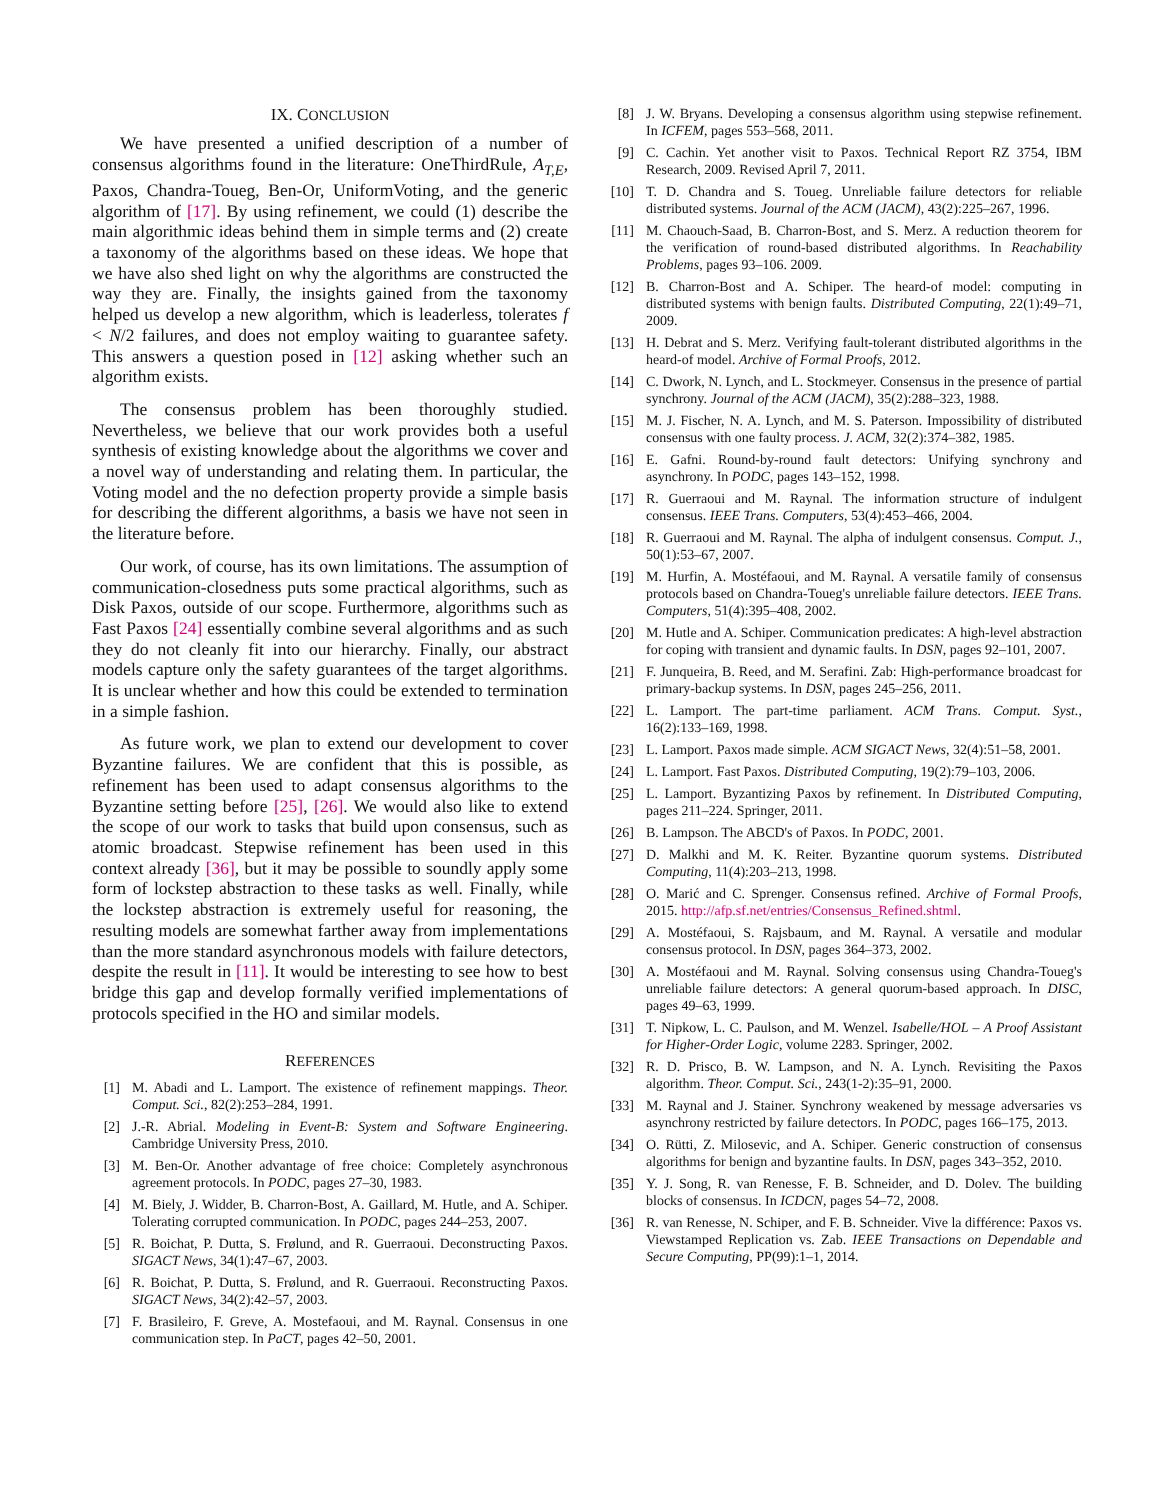IX. CONCLUSION
We have presented a unified description of a number of consensus algorithms found in the literature: OneThirdRule, A<sub>T,E</sub>, Paxos, Chandra-Toueg, Ben-Or, UniformVoting, and the generic algorithm of [17]. By using refinement, we could (1) describe the main algorithmic ideas behind them in simple terms and (2) create a taxonomy of the algorithms based on these ideas. We hope that we have also shed light on why the algorithms are constructed the way they are. Finally, the insights gained from the taxonomy helped us develop a new algorithm, which is leaderless, tolerates f < N/2 failures, and does not employ waiting to guarantee safety. This answers a question posed in [12] asking whether such an algorithm exists.
The consensus problem has been thoroughly studied. Nevertheless, we believe that our work provides both a useful synthesis of existing knowledge about the algorithms we cover and a novel way of understanding and relating them. In particular, the Voting model and the no defection property provide a simple basis for describing the different algorithms, a basis we have not seen in the literature before.
Our work, of course, has its own limitations. The assumption of communication-closedness puts some practical algorithms, such as Disk Paxos, outside of our scope. Furthermore, algorithms such as Fast Paxos [24] essentially combine several algorithms and as such they do not cleanly fit into our hierarchy. Finally, our abstract models capture only the safety guarantees of the target algorithms. It is unclear whether and how this could be extended to termination in a simple fashion.
As future work, we plan to extend our development to cover Byzantine failures. We are confident that this is possible, as refinement has been used to adapt consensus algorithms to the Byzantine setting before [25], [26]. We would also like to extend the scope of our work to tasks that build upon consensus, such as atomic broadcast. Stepwise refinement has been used in this context already [36], but it may be possible to soundly apply some form of lockstep abstraction to these tasks as well. Finally, while the lockstep abstraction is extremely useful for reasoning, the resulting models are somewhat farther away from implementations than the more standard asynchronous models with failure detectors, despite the result in [11]. It would be interesting to see how to best bridge this gap and develop formally verified implementations of protocols specified in the HO and similar models.
REFERENCES
[1] M. Abadi and L. Lamport. The existence of refinement mappings. Theor. Comput. Sci., 82(2):253–284, 1991.
[2] J.-R. Abrial. Modeling in Event-B: System and Software Engineering. Cambridge University Press, 2010.
[3] M. Ben-Or. Another advantage of free choice: Completely asynchronous agreement protocols. In PODC, pages 27–30, 1983.
[4] M. Biely, J. Widder, B. Charron-Bost, A. Gaillard, M. Hutle, and A. Schiper. Tolerating corrupted communication. In PODC, pages 244–253, 2007.
[5] R. Boichat, P. Dutta, S. Frølund, and R. Guerraoui. Deconstructing Paxos. SIGACT News, 34(1):47–67, 2003.
[6] R. Boichat, P. Dutta, S. Frølund, and R. Guerraoui. Reconstructing Paxos. SIGACT News, 34(2):42–57, 2003.
[7] F. Brasileiro, F. Greve, A. Mostefaoui, and M. Raynal. Consensus in one communication step. In PaCT, pages 42–50, 2001.
[8] J. W. Bryans. Developing a consensus algorithm using stepwise refinement. In ICFEM, pages 553–568, 2011.
[9] C. Cachin. Yet another visit to Paxos. Technical Report RZ 3754, IBM Research, 2009. Revised April 7, 2011.
[10] T. D. Chandra and S. Toueg. Unreliable failure detectors for reliable distributed systems. Journal of the ACM (JACM), 43(2):225–267, 1996.
[11] M. Chaouch-Saad, B. Charron-Bost, and S. Merz. A reduction theorem for the verification of round-based distributed algorithms. In Reachability Problems, pages 93–106. 2009.
[12] B. Charron-Bost and A. Schiper. The heard-of model: computing in distributed systems with benign faults. Distributed Computing, 22(1):49–71, 2009.
[13] H. Debrat and S. Merz. Verifying fault-tolerant distributed algorithms in the heard-of model. Archive of Formal Proofs, 2012.
[14] C. Dwork, N. Lynch, and L. Stockmeyer. Consensus in the presence of partial synchrony. Journal of the ACM (JACM), 35(2):288–323, 1988.
[15] M. J. Fischer, N. A. Lynch, and M. S. Paterson. Impossibility of distributed consensus with one faulty process. J. ACM, 32(2):374–382, 1985.
[16] E. Gafni. Round-by-round fault detectors: Unifying synchrony and asynchrony. In PODC, pages 143–152, 1998.
[17] R. Guerraoui and M. Raynal. The information structure of indulgent consensus. IEEE Trans. Computers, 53(4):453–466, 2004.
[18] R. Guerraoui and M. Raynal. The alpha of indulgent consensus. Comput. J., 50(1):53–67, 2007.
[19] M. Hurfin, A. Mostéfaoui, and M. Raynal. A versatile family of consensus protocols based on Chandra-Toueg's unreliable failure detectors. IEEE Trans. Computers, 51(4):395–408, 2002.
[20] M. Hutle and A. Schiper. Communication predicates: A high-level abstraction for coping with transient and dynamic faults. In DSN, pages 92–101, 2007.
[21] F. Junqueira, B. Reed, and M. Serafini. Zab: High-performance broadcast for primary-backup systems. In DSN, pages 245–256, 2011.
[22] L. Lamport. The part-time parliament. ACM Trans. Comput. Syst., 16(2):133–169, 1998.
[23] L. Lamport. Paxos made simple. ACM SIGACT News, 32(4):51–58, 2001.
[24] L. Lamport. Fast Paxos. Distributed Computing, 19(2):79–103, 2006.
[25] L. Lamport. Byzantizing Paxos by refinement. In Distributed Computing, pages 211–224. Springer, 2011.
[26] B. Lampson. The ABCD's of Paxos. In PODC, 2001.
[27] D. Malkhi and M. K. Reiter. Byzantine quorum systems. Distributed Computing, 11(4):203–213, 1998.
[28] O. Marić and C. Sprenger. Consensus refined. Archive of Formal Proofs, 2015. http://afp.sf.net/entries/Consensus_Refined.shtml.
[29] A. Mostéfaoui, S. Rajsbaum, and M. Raynal. A versatile and modular consensus protocol. In DSN, pages 364–373, 2002.
[30] A. Mostéfaoui and M. Raynal. Solving consensus using Chandra-Toueg's unreliable failure detectors: A general quorum-based approach. In DISC, pages 49–63, 1999.
[31] T. Nipkow, L. C. Paulson, and M. Wenzel. Isabelle/HOL – A Proof Assistant for Higher-Order Logic, volume 2283. Springer, 2002.
[32] R. D. Prisco, B. W. Lampson, and N. A. Lynch. Revisiting the Paxos algorithm. Theor. Comput. Sci., 243(1-2):35–91, 2000.
[33] M. Raynal and J. Stainer. Synchrony weakened by message adversaries vs asynchrony restricted by failure detectors. In PODC, pages 166–175, 2013.
[34] O. Rütti, Z. Milosevic, and A. Schiper. Generic construction of consensus algorithms for benign and byzantine faults. In DSN, pages 343–352, 2010.
[35] Y. J. Song, R. van Renesse, F. B. Schneider, and D. Dolev. The building blocks of consensus. In ICDCN, pages 54–72, 2008.
[36] R. van Renesse, N. Schiper, and F. B. Schneider. Vive la différence: Paxos vs. Viewstamped Replication vs. Zab. IEEE Transactions on Dependable and Secure Computing, PP(99):1–1, 2014.